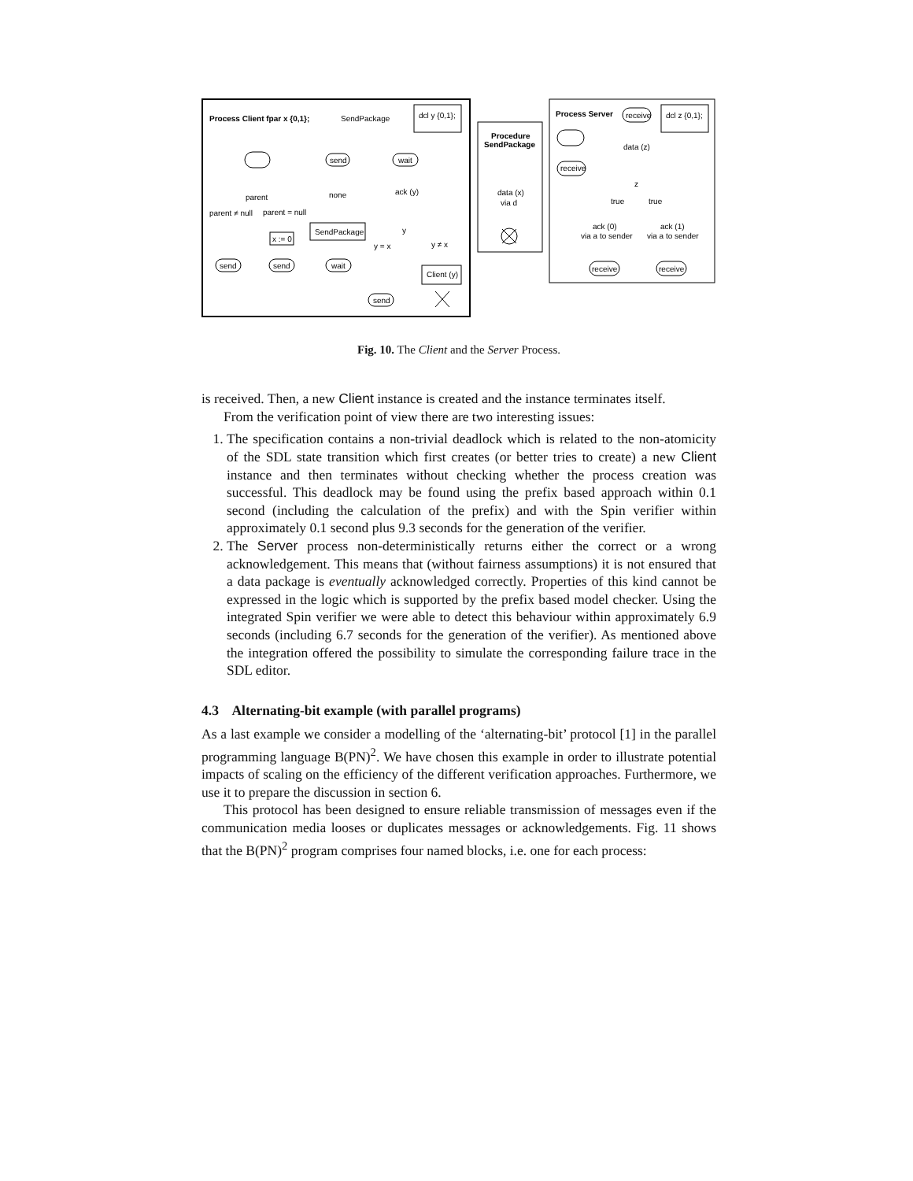Process Client fpar x {0,1};
SendPackage
dcl y {0,1};
Procedure
SendPackage
data (x)
via d
Process Server
receive
dcl z {0,1};
data (z)
z
true
true
ack (0)
via a to sender
ack (1)
via a to sender
receive
receive
receive
send
wait
parent
none
ack (y)
parent ≠ null
parent = null
y
SendPackage
x := 0
y = x
y ≠ x
send
send
wait
Client (y)
send
Fig. 10. The Client and the Server Process.
is received. Then, a new Client instance is created and the instance terminates itself.
From the verification point of view there are two interesting issues:
1. The specification contains a non-trivial deadlock which is related to the non-atomicity of the SDL state transition which first creates (or better tries to create) a new Client instance and then terminates without checking whether the process creation was successful. This deadlock may be found using the prefix based approach within 0.1 second (including the calculation of the prefix) and with the Spin verifier within approximately 0.1 second plus 9.3 seconds for the generation of the verifier.
2. The Server process non-deterministically returns either the correct or a wrong acknowledgement. This means that (without fairness assumptions) it is not ensured that a data package is eventually acknowledged correctly. Properties of this kind cannot be expressed in the logic which is supported by the prefix based model checker. Using the integrated Spin verifier we were able to detect this behaviour within approximately 6.9 seconds (including 6.7 seconds for the generation of the verifier). As mentioned above the integration offered the possibility to simulate the corresponding failure trace in the SDL editor.
4.3 Alternating-bit example (with parallel programs)
As a last example we consider a modelling of the ‘alternating-bit’ protocol [1] in the parallel programming language B(PN)<sup>2</sup>. We have chosen this example in order to illustrate potential impacts of scaling on the efficiency of the different verification approaches. Furthermore, we use it to prepare the discussion in section 6.
This protocol has been designed to ensure reliable transmission of messages even if the communication media looses or duplicates messages or acknowledgements. Fig. 11 shows that the B(PN)<sup>2</sup> program comprises four named blocks, i.e. one for each process: